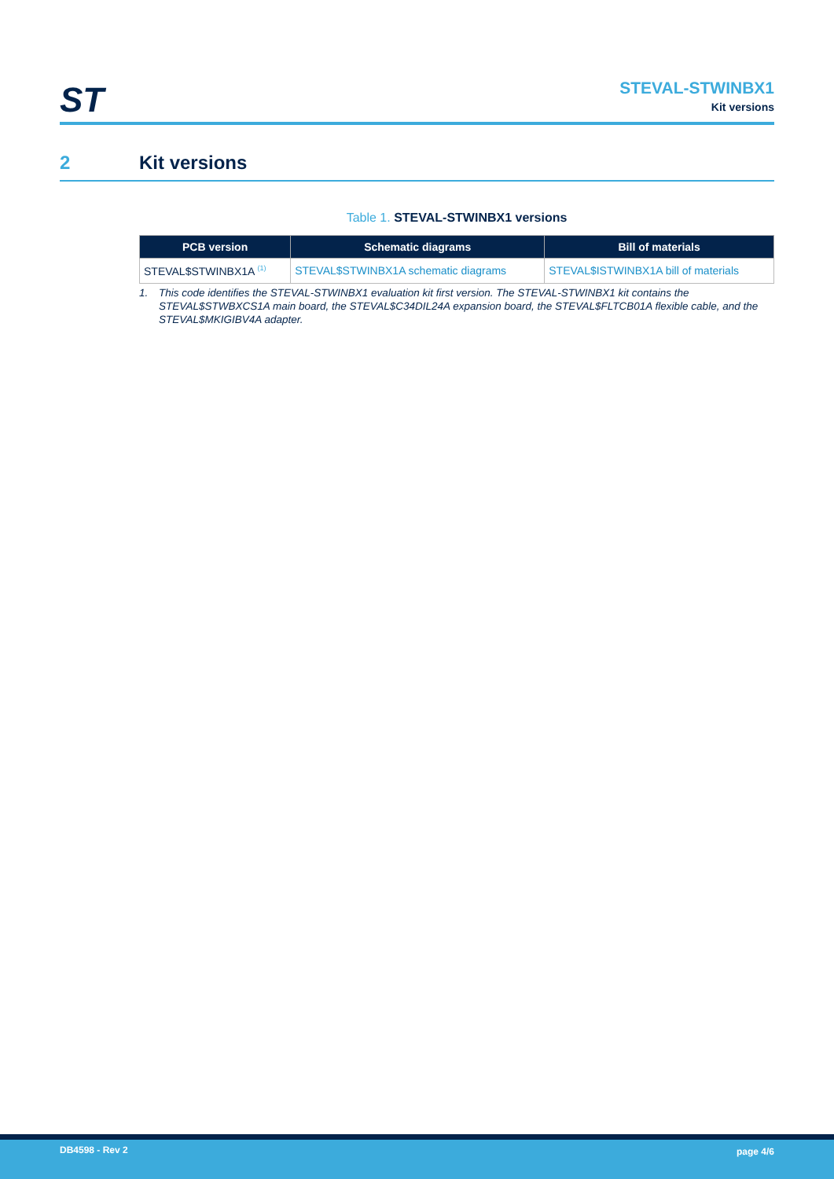ST
STEVAL-STWINBX1
Kit versions
2 Kit versions
Table 1. STEVAL-STWINBX1 versions
| PCB version | Schematic diagrams | Bill of materials |
| --- | --- | --- |
| STEVAL$STWINBX1A <sup>(1)</sup> | STEVAL$STWINBX1A schematic diagrams | STEVAL$ISTWINBX1A bill of materials |
1. This code identifies the STEVAL-STWINBX1 evaluation kit first version. The STEVAL-STWINBX1 kit contains the STEVAL$STWBXCS1A main board, the STEVAL$C34DIL24A expansion board, the STEVAL$FLTCB01A flexible cable, and the STEVAL$MKIGIBV4A adapter.
DB4598 - Rev 2 page 4/6